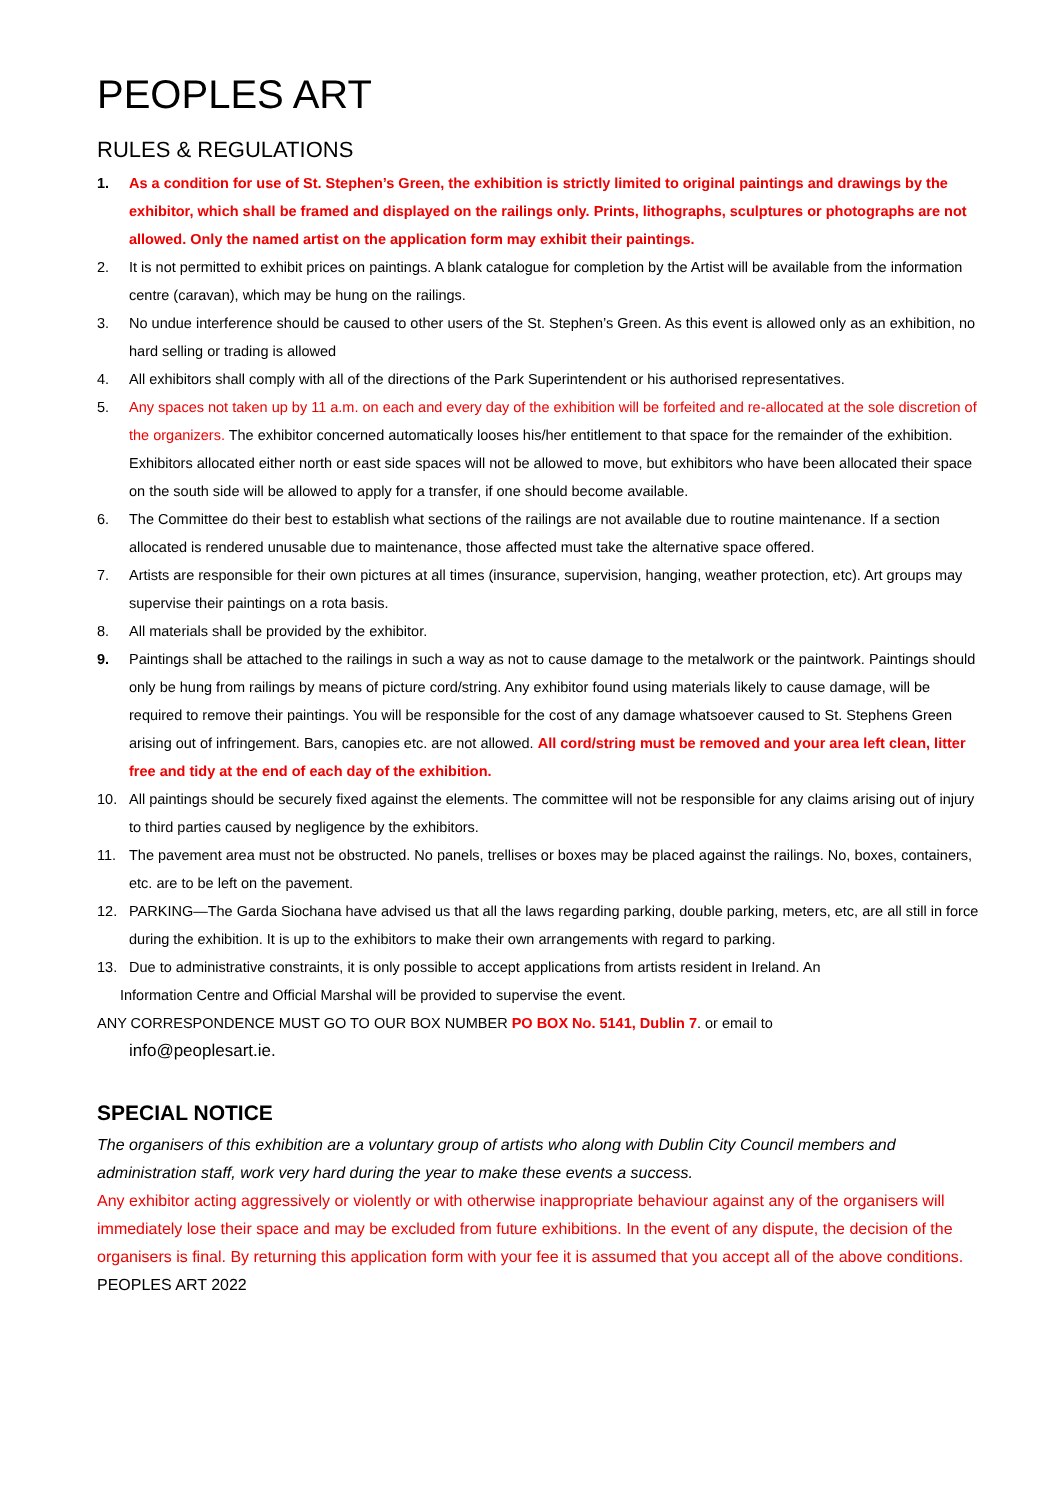PEOPLES ART
RULES & REGULATIONS
1. As a condition for use of St. Stephen’s Green, the exhibition is strictly limited to original paintings and drawings by the exhibitor, which shall be framed and displayed on the railings only. Prints, lithographs, sculptures or photographs are not allowed. Only the named artist on the application form may exhibit their paintings.
2. It is not permitted to exhibit prices on paintings. A blank catalogue for completion by the Artist will be available from the information centre (caravan), which may be hung on the railings.
3. No undue interference should be caused to other users of the St. Stephen’s Green. As this event is allowed only as an exhibition, no hard selling or trading is allowed
4. All exhibitors shall comply with all of the directions of the Park Superintendent or his authorised representatives.
5. Any spaces not taken up by 11 a.m. on each and every day of the exhibition will be forfeited and re-allocated at the sole discretion of the organizers. The exhibitor concerned automatically looses his/her entitlement to that space for the remainder of the exhibition. Exhibitors allocated either north or east side spaces will not be allowed to move, but exhibitors who have been allocated their space on the south side will be allowed to apply for a transfer, if one should become available.
6. The Committee do their best to establish what sections of the railings are not available due to routine maintenance. If a section allocated is rendered unusable due to maintenance, those affected must take the alternative space offered.
7. Artists are responsible for their own pictures at all times (insurance, supervision, hanging, weather protection, etc). Art groups may supervise their paintings on a rota basis.
8. All materials shall be provided by the exhibitor.
9. Paintings shall be attached to the railings in such a way as not to cause damage to the metalwork or the paintwork. Paintings should only be hung from railings by means of picture cord/string. Any exhibitor found using materials likely to cause damage, will be required to remove their paintings. You will be responsible for the cost of any damage whatsoever caused to St. Stephens Green arising out of infringement. Bars, canopies etc. are not allowed. All cord/string must be removed and your area left clean, litter free and tidy at the end of each day of the exhibition.
10. All paintings should be securely fixed against the elements. The committee will not be responsible for any claims arising out of injury to third parties caused by negligence by the exhibitors.
11. The pavement area must not be obstructed. No panels, trellises or boxes may be placed against the railings. No, boxes, containers, etc. are to be left on the pavement.
12. PARKING—The Garda Siochana have advised us that all the laws regarding parking, double parking, meters, etc, are all still in force during the exhibition. It is up to the exhibitors to make their own arrangements with regard to parking.
13. Due to administrative constraints, it is only possible to accept applications from artists resident in Ireland. An
Information Centre and Official Marshal will be provided to supervise the event.
ANY CORRESPONDENCE MUST GO TO OUR BOX NUMBER PO BOX No. 5141, Dublin 7. or email to
info@peoplesart.ie.
SPECIAL NOTICE
The organisers of this exhibition are a voluntary group of artists who along with Dublin City Council members and administration staff, work very hard during the year to make these events a success.
Any exhibitor acting aggressively or violently or with otherwise inappropriate behaviour against any of the organisers will immediately lose their space and may be excluded from future exhibitions. In the event of any dispute, the decision of the organisers is final. By returning this application form with your fee it is assumed that you accept all of the above conditions.
PEOPLES ART 2022